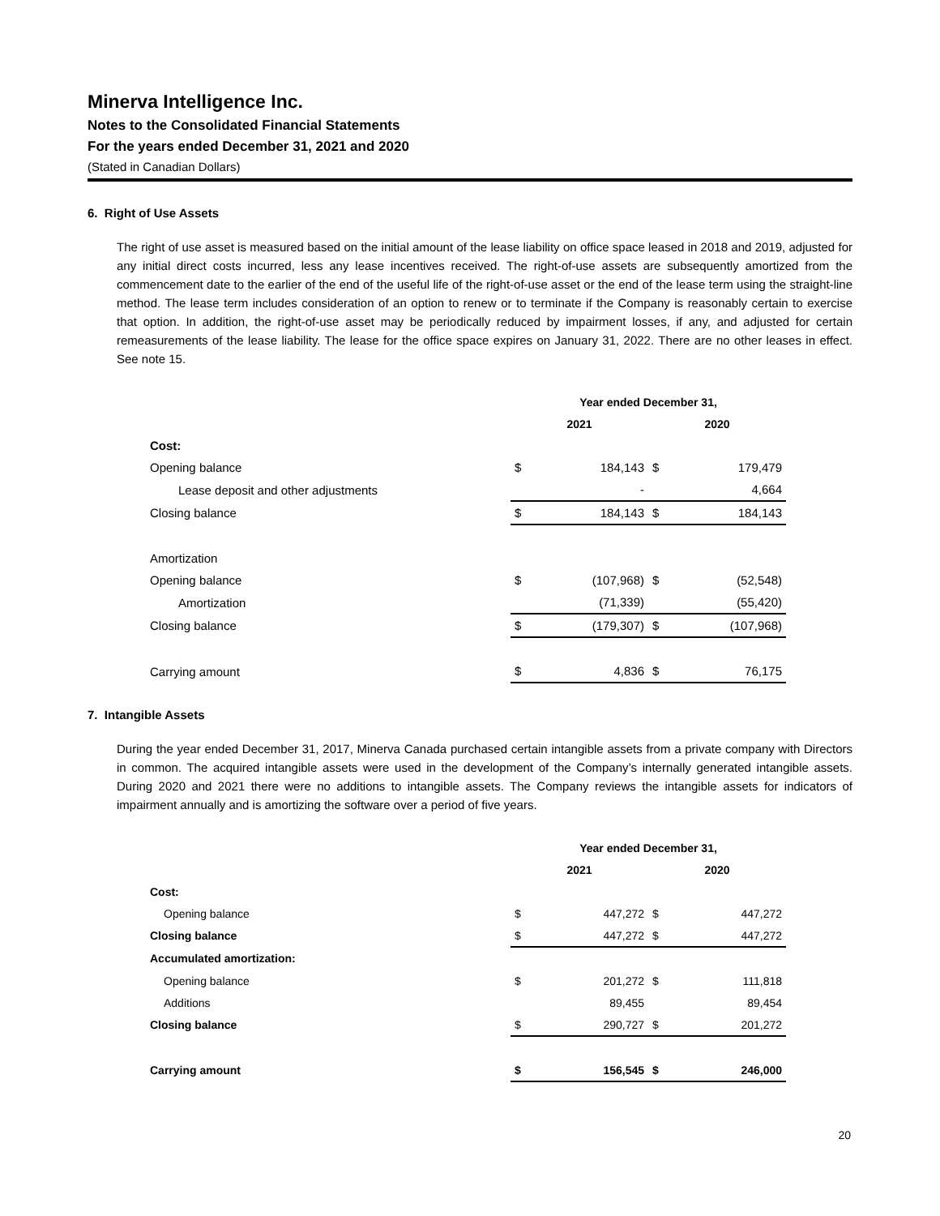Minerva Intelligence Inc.
Notes to the Consolidated Financial Statements
For the years ended December 31, 2021 and 2020
(Stated in Canadian Dollars)
6. Right of Use Assets
The right of use asset is measured based on the initial amount of the lease liability on office space leased in 2018 and 2019, adjusted for any initial direct costs incurred, less any lease incentives received. The right-of-use assets are subsequently amortized from the commencement date to the earlier of the end of the useful life of the right-of-use asset or the end of the lease term using the straight-line method. The lease term includes consideration of an option to renew or to terminate if the Company is reasonably certain to exercise that option. In addition, the right-of-use asset may be periodically reduced by impairment losses, if any, and adjusted for certain remeasurements of the lease liability. The lease for the office space expires on January 31, 2022. There are no other leases in effect. See note 15.
| | Year ended December 31, | | | |
| --- | --- | --- | --- | --- |
| | 2021 | | 2020 | |
| Cost: | | | | |
| Opening balance | $ | 184,143 | $ | 179,479 |
| Lease deposit and other adjustments | | - | | 4,664 |
| Closing balance | $ | 184,143 | $ | 184,143 |
| Amortization | | | | |
| Opening balance | $ | (107,968) | $ | (52,548) |
| Amortization | | (71,339) | | (55,420) |
| Closing balance | $ | (179,307) | $ | (107,968) |
| Carrying amount | $ | 4,836 | $ | 76,175 |
7. Intangible Assets
During the year ended December 31, 2017, Minerva Canada purchased certain intangible assets from a private company with Directors in common. The acquired intangible assets were used in the development of the Company’s internally generated intangible assets. During 2020 and 2021 there were no additions to intangible assets. The Company reviews the intangible assets for indicators of impairment annually and is amortizing the software over a period of five years.
| | Year ended December 31, | | | |
| --- | --- | --- | --- | --- |
| | 2021 | | 2020 | |
| Cost: | | | | |
| Opening balance | $ | 447,272 | $ | 447,272 |
| Closing balance | $ | 447,272 | $ | 447,272 |
| Accumulated amortization: | | | | |
| Opening balance | $ | 201,272 | $ | 111,818 |
| Additions | | 89,455 | | 89,454 |
| Closing balance | $ | 290,727 | $ | 201,272 |
| Carrying amount | $ | 156,545 | $ | 246,000 |
20